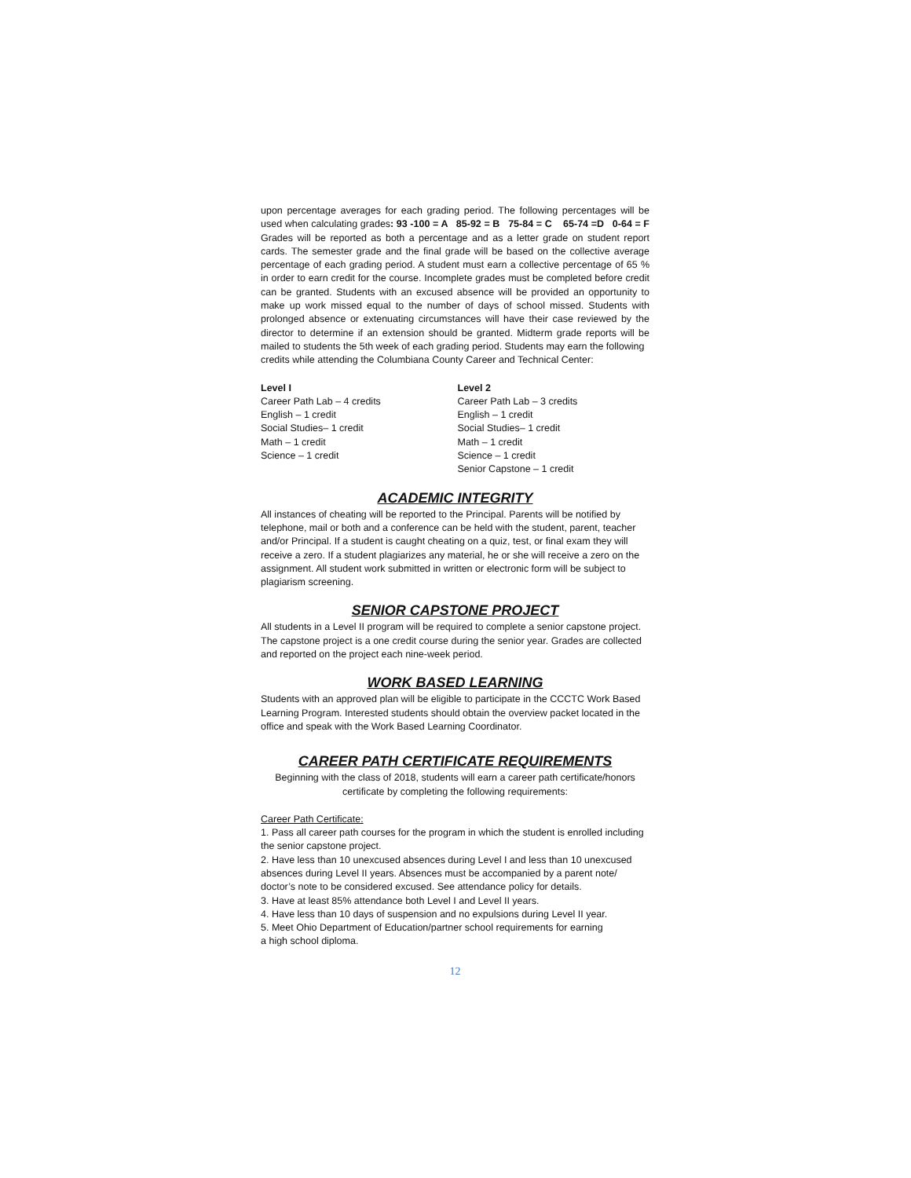upon percentage averages for each grading period. The following percentages will be used when calculating grades: 93 -100 = A 85-92 = B 75-84 = C 65-74 =D 0-64 = F Grades will be reported as both a percentage and as a letter grade on student report cards. The semester grade and the final grade will be based on the collective average percentage of each grading period. A student must earn a collective percentage of 65 % in order to earn credit for the course. Incomplete grades must be completed before credit can be granted. Students with an excused absence will be provided an opportunity to make up work missed equal to the number of days of school missed. Students with prolonged absence or extenuating circumstances will have their case reviewed by the director to determine if an extension should be granted. Midterm grade reports will be mailed to students the 5th week of each grading period. Students may earn the following
credits while attending the Columbiana County Career and Technical Center:
Level I
Career Path Lab – 4 credits
English – 1 credit
Social Studies– 1 credit
Math – 1 credit
Science – 1 credit
Level 2
Career Path Lab – 3 credits
English – 1 credit
Social Studies– 1 credit
Math – 1 credit
Science – 1 credit
Senior Capstone – 1 credit
ACADEMIC INTEGRITY
All instances of cheating will be reported to the Principal. Parents will be notified by telephone, mail or both and a conference can be held with the student, parent, teacher and/or Principal. If a student is caught cheating on a quiz, test, or final exam they will receive a zero. If a student plagiarizes any material, he or she will receive a zero on the assignment. All student work submitted in written or electronic form will be subject to plagiarism screening.
SENIOR CAPSTONE PROJECT
All students in a Level II program will be required to complete a senior capstone project. The capstone project is a one credit course during the senior year. Grades are collected and reported on the project each nine-week period.
WORK BASED LEARNING
Students with an approved plan will be eligible to participate in the CCCTC Work Based Learning Program. Interested students should obtain the overview packet located in the office and speak with the Work Based Learning Coordinator.
CAREER PATH CERTIFICATE REQUIREMENTS
Beginning with the class of 2018, students will earn a career path certificate/honors certificate by completing the following requirements:
Career Path Certificate:
1. Pass all career path courses for the program in which the student is enrolled including the senior capstone project.
2. Have less than 10 unexcused absences during Level I and less than 10 unexcused absences during Level II years. Absences must be accompanied by a parent note/ doctor’s note to be considered excused. See attendance policy for details.
3. Have at least 85% attendance both Level I and Level II years.
4. Have less than 10 days of suspension and no expulsions during Level II year.
5. Meet Ohio Department of Education/partner school requirements for earning
a high school diploma.
12